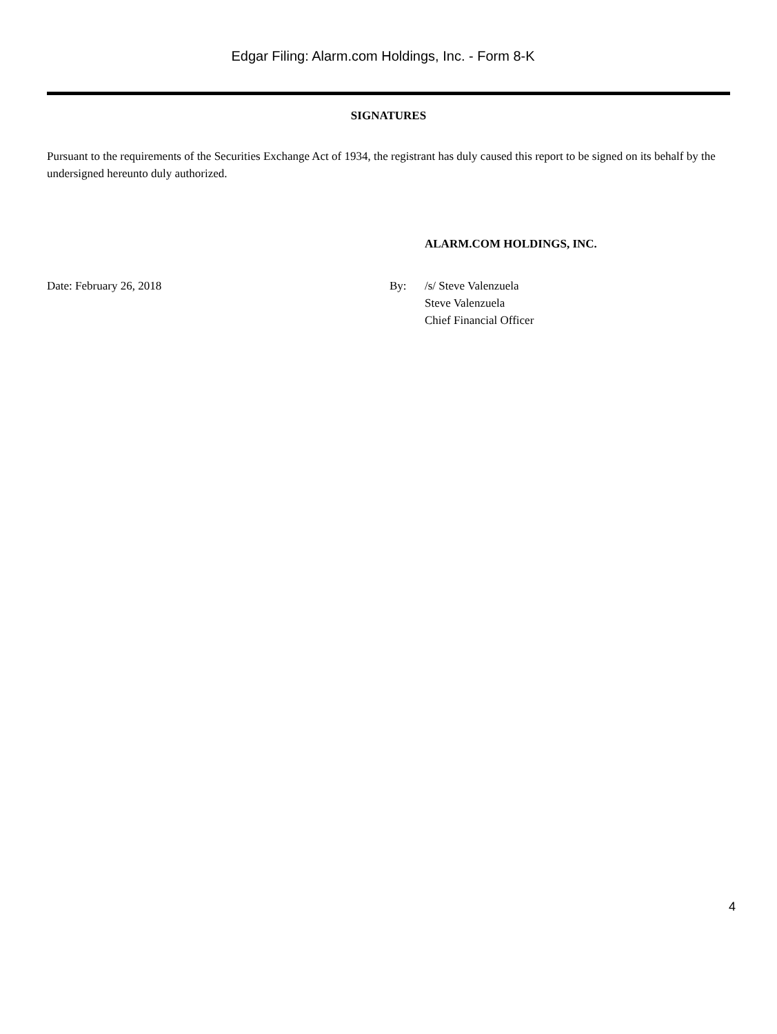Edgar Filing: Alarm.com Holdings, Inc. - Form 8-K
SIGNATURES
Pursuant to the requirements of the Securities Exchange Act of 1934, the registrant has duly caused this report to be signed on its behalf by the undersigned hereunto duly authorized.
ALARM.COM HOLDINGS, INC.
Date: February 26, 2018 By: /s/ Steve Valenzuela
Steve Valenzuela
Chief Financial Officer
4